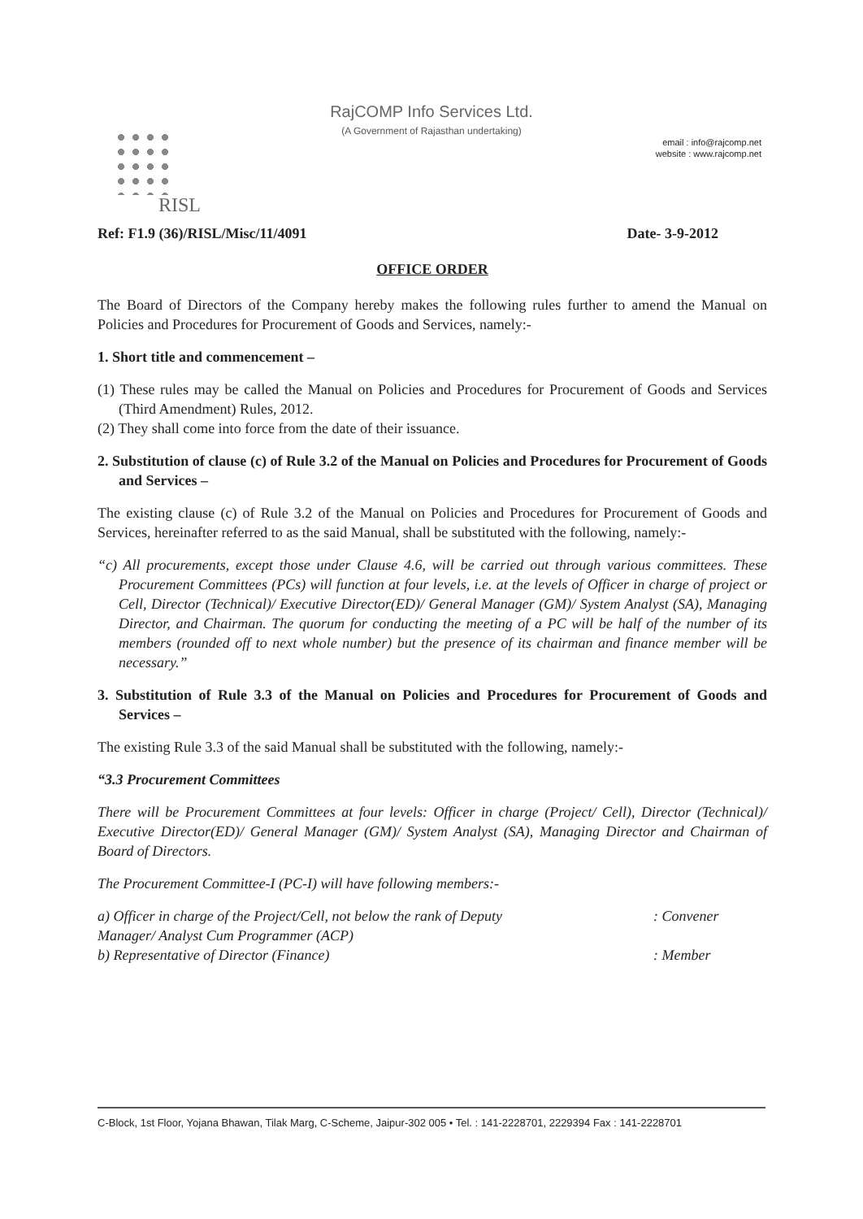RajCOMP Info Services Ltd.
(A Government of Rajasthan undertaking)
email : info@rajcomp.net
website : www.rajcomp.net
RISL
Ref: F1.9 (36)/RISL/Misc/11/4091 Date- 3-9-2012
OFFICE ORDER
The Board of Directors of the Company hereby makes the following rules further to amend the Manual on Policies and Procedures for Procurement of Goods and Services, namely:-
1. Short title and commencement –
(1) These rules may be called the Manual on Policies and Procedures for Procurement of Goods and Services (Third Amendment) Rules, 2012.
(2) They shall come into force from the date of their issuance.
2. Substitution of clause (c) of Rule 3.2 of the Manual on Policies and Procedures for Procurement of Goods and Services –
The existing clause (c) of Rule 3.2 of the Manual on Policies and Procedures for Procurement of Goods and Services, hereinafter referred to as the said Manual, shall be substituted with the following, namely:-
“c) All procurements, except those under Clause 4.6, will be carried out through various committees. These Procurement Committees (PCs) will function at four levels, i.e. at the levels of Officer in charge of project or Cell, Director (Technical)/ Executive Director(ED)/ General Manager (GM)/ System Analyst (SA), Managing Director, and Chairman. The quorum for conducting the meeting of a PC will be half of the number of its members (rounded off to next whole number) but the presence of its chairman and finance member will be necessary.”
3. Substitution of Rule 3.3 of the Manual on Policies and Procedures for Procurement of Goods and Services –
The existing Rule 3.3 of the said Manual shall be substituted with the following, namely:-
“3.3 Procurement Committees
There will be Procurement Committees at four levels: Officer in charge (Project/ Cell), Director (Technical)/ Executive Director(ED)/ General Manager (GM)/ System Analyst (SA), Managing Director and Chairman of Board of Directors.
The Procurement Committee-I (PC-I) will have following members:-
a) Officer in charge of the Project/Cell, not below the rank of Deputy Manager/ Analyst Cum Programmer (ACP): Convener
b) Representative of Director (Finance): Member
C-Block, 1st Floor, Yojana Bhawan, Tilak Marg, C-Scheme, Jaipur-302 005 • Tel. : 141-2228701, 2229394 Fax : 141-2228701